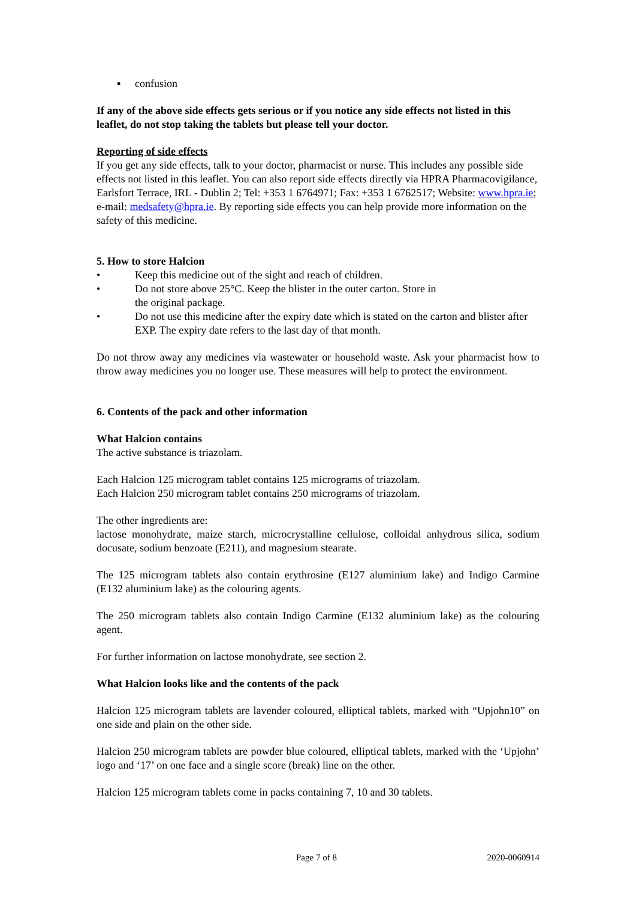▪ confusion
If any of the above side effects gets serious or if you notice any side effects not listed in this leaflet, do not stop taking the tablets but please tell your doctor.
Reporting of side effects
If you get any side effects, talk to your doctor, pharmacist or nurse. This includes any possible side effects not listed in this leaflet. You can also report side effects directly via HPRA Pharmacovigilance, Earlsfort Terrace, IRL - Dublin 2; Tel: +353 1 6764971; Fax: +353 1 6762517; Website: www.hpra.ie; e-mail: medsafety@hpra.ie. By reporting side effects you can help provide more information on the safety of this medicine.
5. How to store Halcion
• Keep this medicine out of the sight and reach of children.
• Do not store above 25°C. Keep the blister in the outer carton. Store in
the original package.
• Do not use this medicine after the expiry date which is stated on the carton and blister after EXP. The expiry date refers to the last day of that month.
Do not throw away any medicines via wastewater or household waste. Ask your pharmacist how to throw away medicines you no longer use. These measures will help to protect the environment.
6. Contents of the pack and other information
What Halcion contains
The active substance is triazolam.
Each Halcion 125 microgram tablet contains 125 micrograms of triazolam.
Each Halcion 250 microgram tablet contains 250 micrograms of triazolam.
The other ingredients are:
lactose monohydrate, maize starch, microcrystalline cellulose, colloidal anhydrous silica, sodium docusate, sodium benzoate (E211), and magnesium stearate.
The 125 microgram tablets also contain erythrosine (E127 aluminium lake) and Indigo Carmine (E132 aluminium lake) as the colouring agents.
The 250 microgram tablets also contain Indigo Carmine (E132 aluminium lake) as the colouring agent.
For further information on lactose monohydrate, see section 2.
What Halcion looks like and the contents of the pack
Halcion 125 microgram tablets are lavender coloured, elliptical tablets, marked with “Upjohn10” on one side and plain on the other side.
Halcion 250 microgram tablets are powder blue coloured, elliptical tablets, marked with the ‘Upjohn’ logo and ‘17’ on one face and a single score (break) line on the other.
Halcion 125 microgram tablets come in packs containing 7, 10 and 30 tablets.
Page 7 of 8 2020-0060914